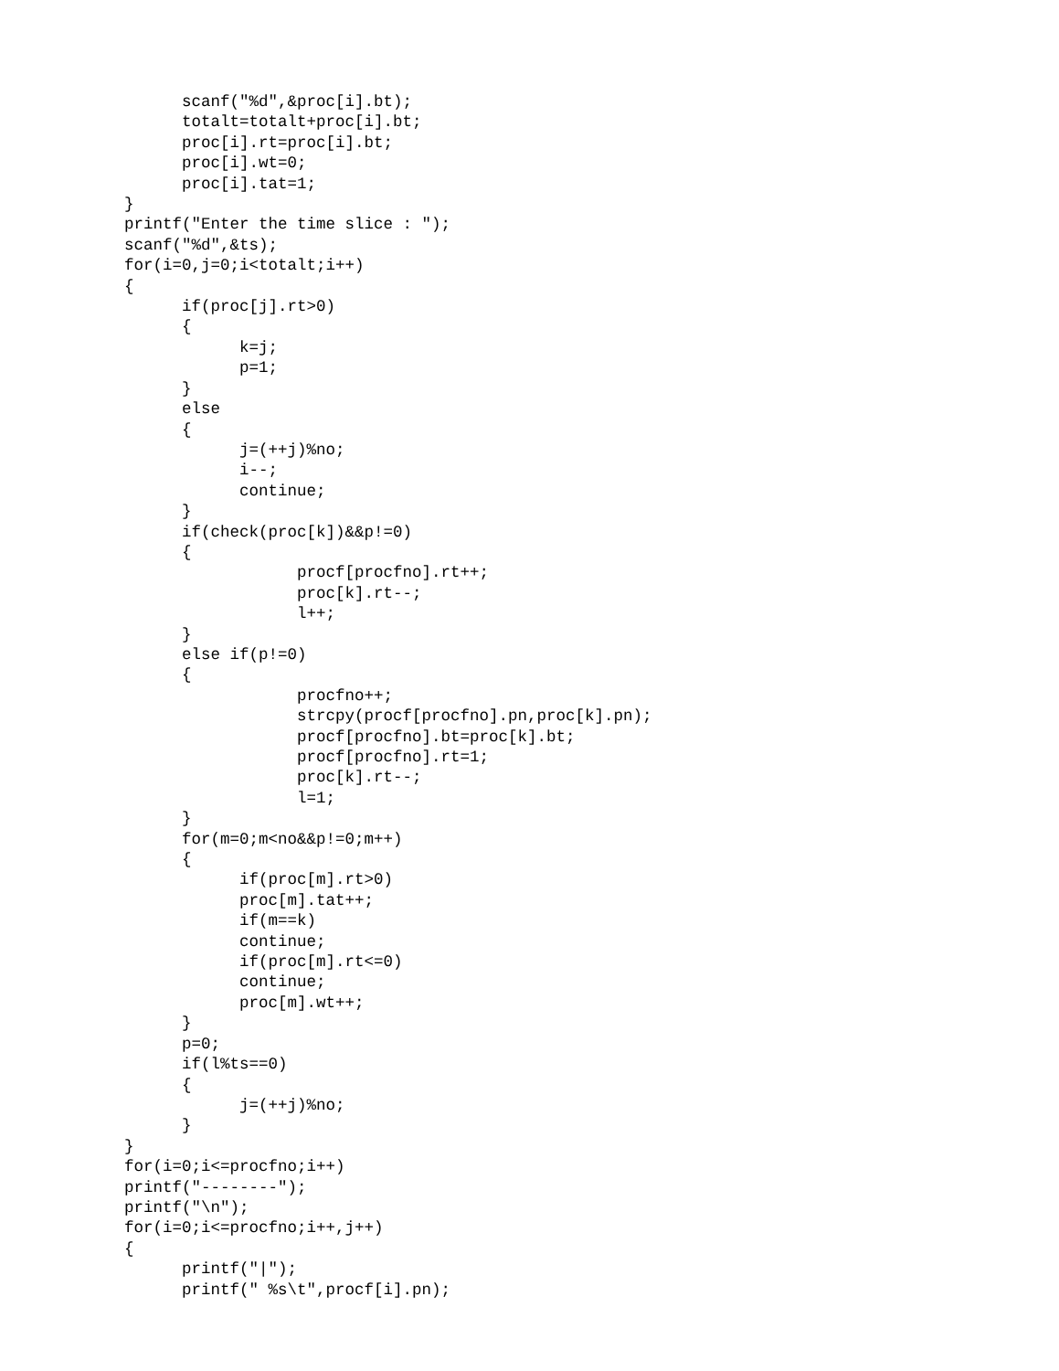scanf("%d",&proc[i].bt);
      totalt=totalt+proc[i].bt;
      proc[i].rt=proc[i].bt;
      proc[i].wt=0;
      proc[i].tat=1;
}
printf("Enter the time slice : ");
scanf("%d",&ts);
for(i=0,j=0;i<totalt;i++)
{
      if(proc[j].rt>0)
      {
            k=j;
            p=1;
      }
      else
      {
            j=(++j)%no;
            i--;
            continue;
      }
      if(check(proc[k])&&p!=0)
      {
                  procf[procfno].rt++;
                  proc[k].rt--;
                  l++;
      }
      else if(p!=0)
      {
                  procfno++;
                  strcpy(procf[procfno].pn,proc[k].pn);
                  procf[procfno].bt=proc[k].bt;
                  procf[procfno].rt=1;
                  proc[k].rt--;
                  l=1;
      }
      for(m=0;m<no&&p!=0;m++)
      {
            if(proc[m].rt>0)
            proc[m].tat++;
            if(m==k)
            continue;
            if(proc[m].rt<=0)
            continue;
            proc[m].wt++;
      }
      p=0;
      if(l%ts==0)
      {
            j=(++j)%no;
      }
}
for(i=0;i<=procfno;i++)
printf("--------");
printf("\n");
for(i=0;i<=procfno;i++,j++)
{
      printf("|");
      printf(" %s\t",procf[i].pn);